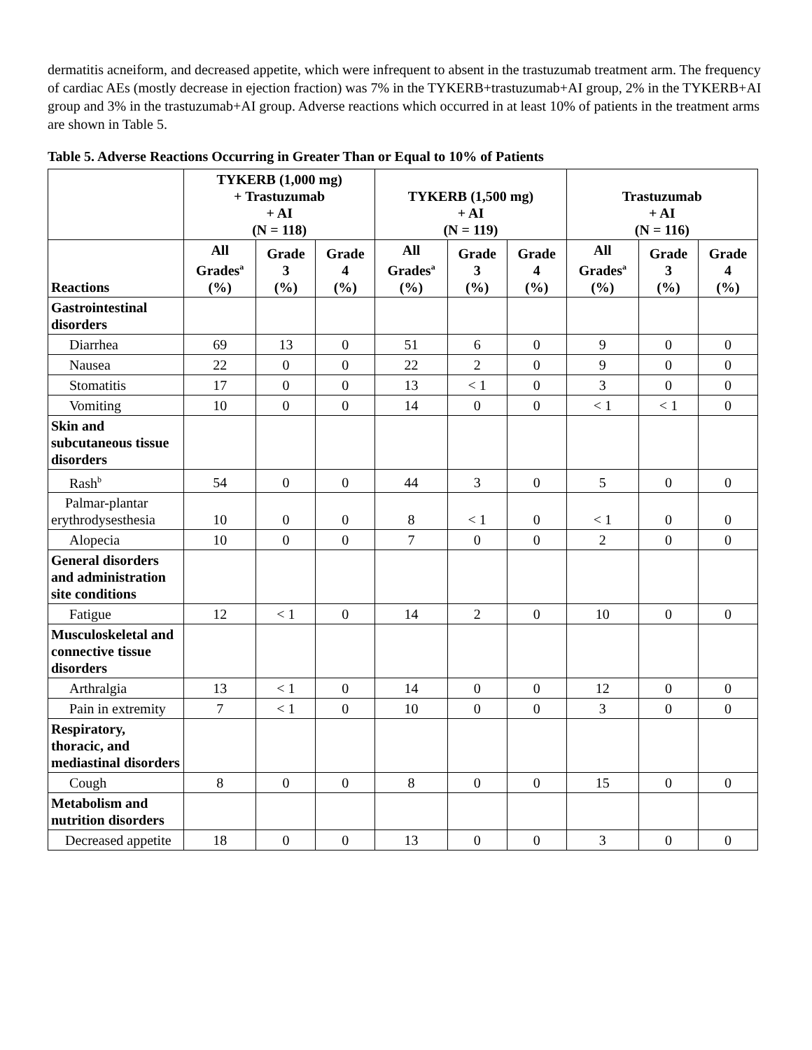dermatitis acneiform, and decreased appetite, which were infrequent to absent in the trastuzumab treatment arm. The frequency of cardiac AEs (mostly decrease in ejection fraction) was 7% in the TYKERB+trastuzumab+AI group, 2% in the TYKERB+AI group and 3% in the trastuzumab+AI group. Adverse reactions which occurred in at least 10% of patients in the treatment arms are shown in Table 5.
Table 5. Adverse Reactions Occurring in Greater Than or Equal to 10% of Patients
| | TYKERB (1,000 mg) + Trastuzumab + AI (N = 118) | | | TYKERB (1,500 mg) + AI (N = 119) | | | Trastuzumab + AI (N = 116) | | |
| --- | --- | --- | --- | --- | --- | --- | --- | --- | --- |
| Reactions | All Grades<sup>a</sup> (%) | Grade 3 (%) | Grade 4 (%) | All Grades<sup>a</sup> (%) | Grade 3 (%) | Grade 4 (%) | All Grades<sup>a</sup> (%) | Grade 3 (%) | Grade 4 (%) |
| Gastrointestinal disorders | | | | | | | | | |
| Diarrhea | 69 | 13 | 0 | 51 | 6 | 0 | 9 | 0 | 0 |
| Nausea | 22 | 0 | 0 | 22 | 2 | 0 | 9 | 0 | 0 |
| Stomatitis | 17 | 0 | 0 | 13 | < 1 | 0 | 3 | 0 | 0 |
| Vomiting | 10 | 0 | 0 | 14 | 0 | 0 | < 1 | < 1 | 0 |
| Skin and subcutaneous tissue disorders | | | | | | | | | |
| Rash<sup>b</sup> | 54 | 0 | 0 | 44 | 3 | 0 | 5 | 0 | 0 |
| Palmar-plantar erythrodysesthesia | 10 | 0 | 0 | 8 | < 1 | 0 | < 1 | 0 | 0 |
| Alopecia | 10 | 0 | 0 | 7 | 0 | 0 | 2 | 0 | 0 |
| General disorders and administration site conditions | | | | | | | | | |
| Fatigue | 12 | < 1 | 0 | 14 | 2 | 0 | 10 | 0 | 0 |
| Musculoskeletal and connective tissue disorders | | | | | | | | | |
| Arthralgia | 13 | < 1 | 0 | 14 | 0 | 0 | 12 | 0 | 0 |
| Pain in extremity | 7 | < 1 | 0 | 10 | 0 | 0 | 3 | 0 | 0 |
| Respiratory, thoracic, and mediastinal disorders | | | | | | | | | |
| Cough | 8 | 0 | 0 | 8 | 0 | 0 | 15 | 0 | 0 |
| Metabolism and nutrition disorders | | | | | | | | | |
| Decreased appetite | 18 | 0 | 0 | 13 | 0 | 0 | 3 | 0 | 0 |